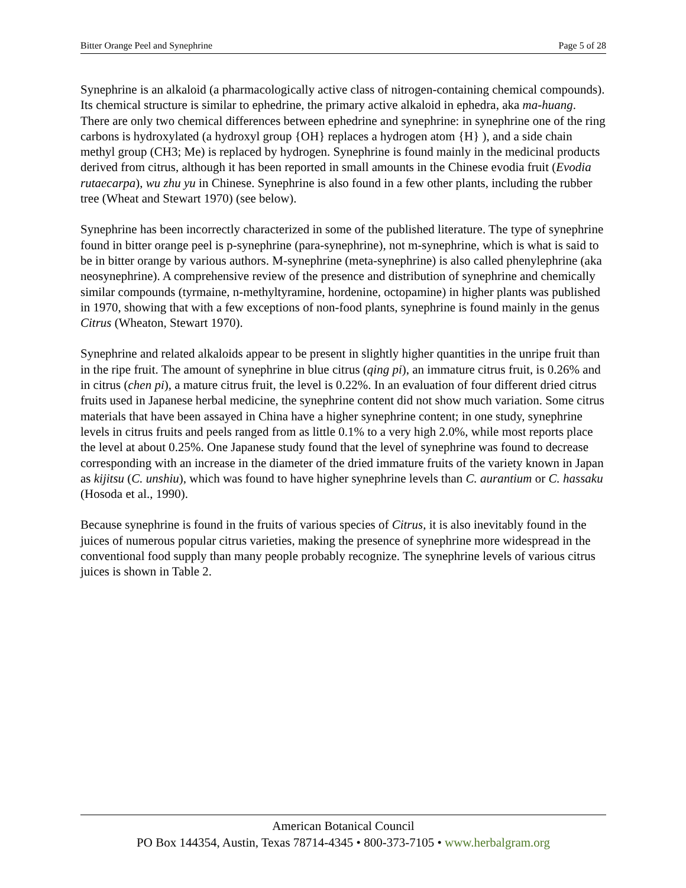Bitter Orange Peel and Synephrine Page 5 of 28
Synephrine is an alkaloid (a pharmacologically active class of nitrogen-containing chemical compounds). Its chemical structure is similar to ephedrine, the primary active alkaloid in ephedra, aka ma-huang. There are only two chemical differences between ephedrine and synephrine: in synephrine one of the ring carbons is hydroxylated (a hydroxyl group {OH} replaces a hydrogen atom {H} ), and a side chain methyl group (CH3; Me) is replaced by hydrogen. Synephrine is found mainly in the medicinal products derived from citrus, although it has been reported in small amounts in the Chinese evodia fruit (Evodia rutaecarpa), wu zhu yu in Chinese. Synephrine is also found in a few other plants, including the rubber tree (Wheat and Stewart 1970) (see below).
Synephrine has been incorrectly characterized in some of the published literature. The type of synephrine found in bitter orange peel is p-synephrine (para-synephrine), not m-synephrine, which is what is said to be in bitter orange by various authors. M-synephrine (meta-synephrine) is also called phenylephrine (aka neosynephrine). A comprehensive review of the presence and distribution of synephrine and chemically similar compounds (tyrmaine, n-methyltyramine, hordenine, octopamine) in higher plants was published in 1970, showing that with a few exceptions of non-food plants, synephrine is found mainly in the genus Citrus (Wheaton, Stewart 1970).
Synephrine and related alkaloids appear to be present in slightly higher quantities in the unripe fruit than in the ripe fruit. The amount of synephrine in blue citrus (qing pi), an immature citrus fruit, is 0.26% and in citrus (chen pi), a mature citrus fruit, the level is 0.22%. In an evaluation of four different dried citrus fruits used in Japanese herbal medicine, the synephrine content did not show much variation. Some citrus materials that have been assayed in China have a higher synephrine content; in one study, synephrine levels in citrus fruits and peels ranged from as little 0.1% to a very high 2.0%, while most reports place the level at about 0.25%. One Japanese study found that the level of synephrine was found to decrease corresponding with an increase in the diameter of the dried immature fruits of the variety known in Japan as kijitsu (C. unshiu), which was found to have higher synephrine levels than C. aurantium or C. hassaku (Hosoda et al., 1990).
Because synephrine is found in the fruits of various species of Citrus, it is also inevitably found in the juices of numerous popular citrus varieties, making the presence of synephrine more widespread in the conventional food supply than many people probably recognize. The synephrine levels of various citrus juices is shown in Table 2.
American Botanical Council
PO Box 144354, Austin, Texas 78714-4345 • 800-373-7105 • www.herbalgram.org